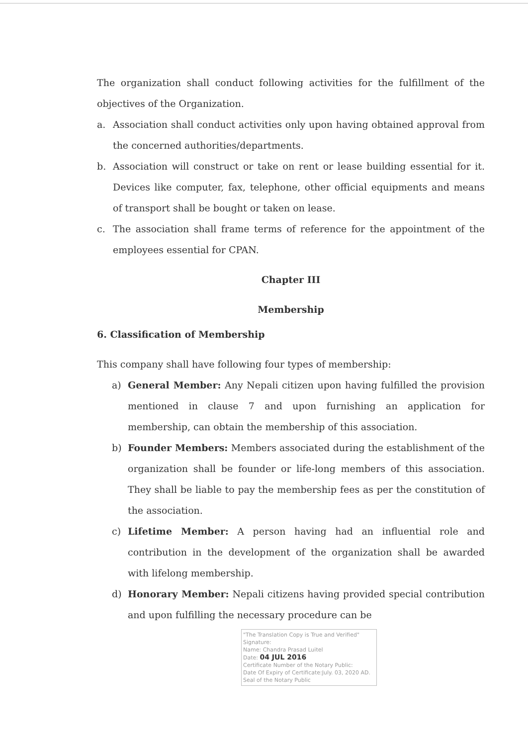The organization shall conduct following activities for the fulfillment of the objectives of the Organization.
a. Association shall conduct activities only upon having obtained approval from the concerned authorities/departments.
b. Association will construct or take on rent or lease building essential for it. Devices like computer, fax, telephone, other official equipments and means of transport shall be bought or taken on lease.
c. The association shall frame terms of reference for the appointment of the employees essential for CPAN.
Chapter III
Membership
6. Classification of Membership
This company shall have following four types of membership:
a) General Member: Any Nepali citizen upon having fulfilled the provision mentioned in clause 7 and upon furnishing an application for membership, can obtain the membership of this association.
b) Founder Members: Members associated during the establishment of the organization shall be founder or life-long members of this association. They shall be liable to pay the membership fees as per the constitution of the association.
c) Lifetime Member: A person having had an influential role and contribution in the development of the organization shall be awarded with lifelong membership.
d) Honorary Member: Nepali citizens having provided special contribution and upon fulfilling the necessary procedure can be
"The Translation Copy is True and Verified"
Signature:
Name: Chandra Prasad Luitel
Date: 04 JUL 2016
Certificate Number of the Notary Public:
Date Of Expiry of Certificate:July. 03, 2020 AD.
Seal of the Notary Public